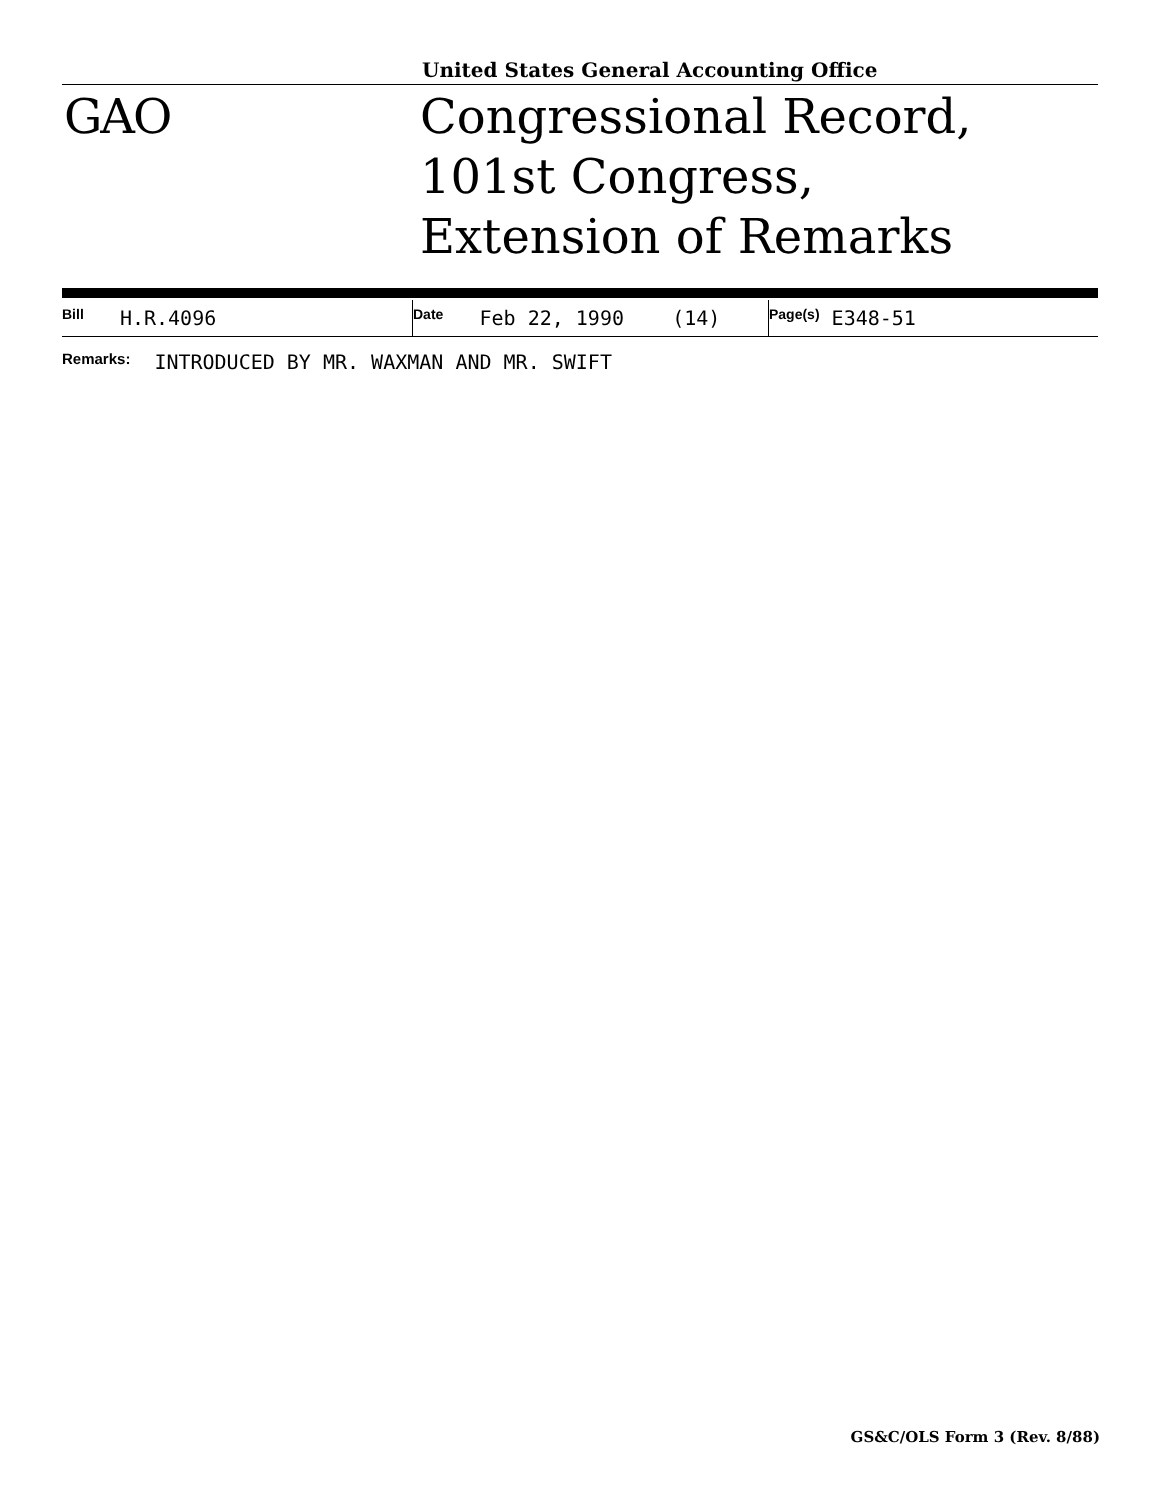United States General Accounting Office
GAO
Congressional Record,
101st Congress,
Extension of Remarks
| Bill H.R.4096 | Date Feb 22, 1990 (14) | Page(s) E348-51 |
Remarks: INTRODUCED BY MR. WAXMAN AND MR. SWIFT
GS&C/OLS Form 3 (Rev. 8/88)